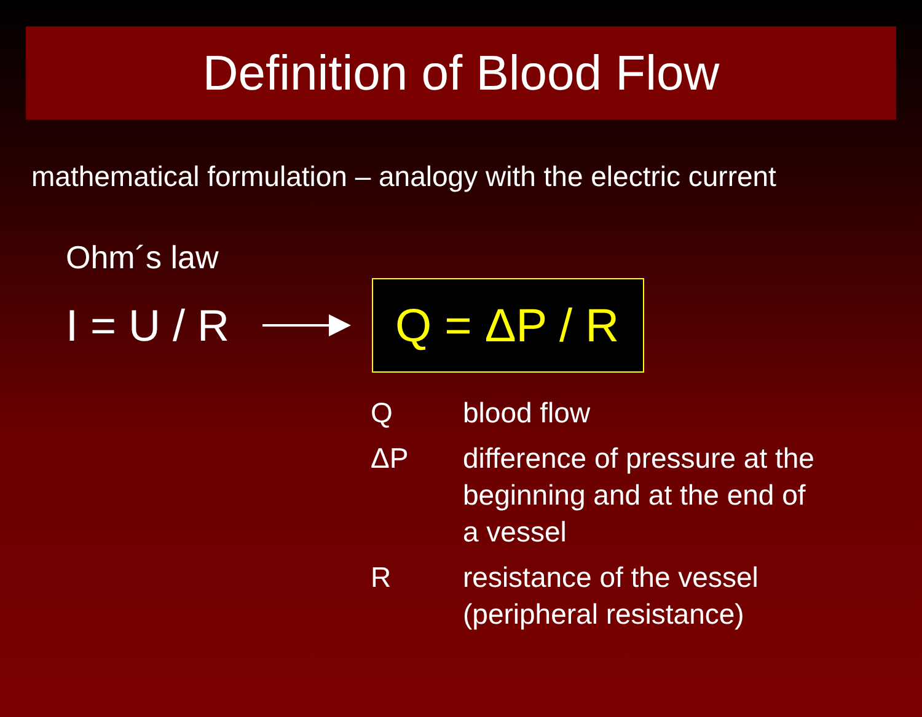Definition of Blood Flow
mathematical formulation – analogy with the electric current
Ohm´s law
I = U / R
Q = ΔP / R
| Q | blood flow |
| ΔP | difference of pressure at the beginning and at the end of a vessel |
| R | resistance of the vessel (peripheral resistance) |